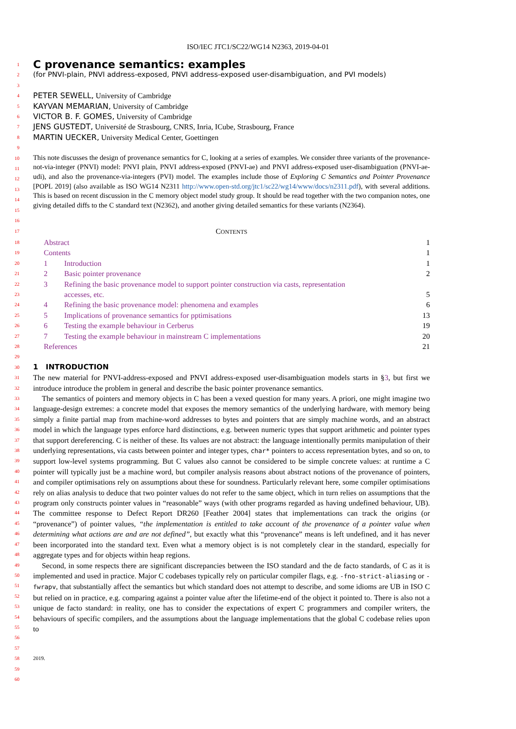ISO/IEC JTC1/SC22/WG14 N2363, 2019-04-01
1
C provenance semantics: examples
2
(for PNVI-plain, PNVI address-exposed, PNVI address-exposed user-disambiguation, and PVI models)
3
4
PETER SEWELL, University of Cambridge
5
KAYVAN MEMARIAN, University of Cambridge
6
VICTOR B. F. GOMES, University of Cambridge
7
JENS GUSTEDT, Université de Strasbourg, CNRS, Inria, ICube, Strasbourg, France
8
MARTIN UECKER, University Medical Center, Goettingen
9
10
11
12
13
14
15
16
This note discusses the design of provenance semantics for C, looking at a series of examples. We consider three variants of the provenance-not-via-integer (PNVI) model: PNVI plain, PNVI address-exposed (PNVI-ae) and PNVI address-exposed user-disambiguation (PNVI-ae-udi), and also the provenance-via-integers (PVI) model. The examples include those of Exploring C Semantics and Pointer Provenance [POPL 2019] (also available as ISO WG14 N2311 http://www.open-std.org/jtc1/sc22/wg14/www/docs/n2311.pdf), with several additions. This is based on recent discussion in the C memory object model study group. It should be read together with the two companion notes, one giving detailed diffs to the C standard text (N2362), and another giving detailed semantics for these variants (N2364).
17
CONTENTS
18
19
20
21
22
23
24
25
26
27
28
Abstract 1
Contents 1
1 Introduction 1
2 Basic pointer provenance 2
3 Refining the basic provenance model to support pointer construction via casts, representation
accesses, etc. 5
4 Refining the basic provenance model: phenomena and examples 6
5 Implications of provenance semantics for pptimisations 13
6 Testing the example behaviour in Cerberus 19
7 Testing the example behaviour in mainstream C implementations 20
References 21
29
30
1 INTRODUCTION
31
32
33
34
35
36
37
38
39
40
41
42
43
44
45
46
47
48
49
50
51
52
53
54
55
56
57
The new material for PNVI-address-exposed and PNVI address-exposed user-disambiguation models starts in §3, but first we introduce introduce the problem in general and describe the basic pointer provenance semantics.
The semantics of pointers and memory objects in C has been a vexed question for many years. A priori, one might imagine two language-design extremes: a concrete model that exposes the memory semantics of the underlying hardware, with memory being simply a finite partial map from machine-word addresses to bytes and pointers that are simply machine words, and an abstract model in which the language types enforce hard distinctions, e.g. between numeric types that support arithmetic and pointer types that support dereferencing. C is neither of these. Its values are not abstract: the language intentionally permits manipulation of their underlying representations, via casts between pointer and integer types, char* pointers to access representation bytes, and so on, to support low-level systems programming. But C values also cannot be considered to be simple concrete values: at runtime a C pointer will typically just be a machine word, but compiler analysis reasons about abstract notions of the provenance of pointers, and compiler optimisations rely on assumptions about these for soundness. Particularly relevant here, some compiler optimisations rely on alias analysis to deduce that two pointer values do not refer to the same object, which in turn relies on assumptions that the program only constructs pointer values in “reasonable” ways (with other programs regarded as having undefined behaviour, UB). The committee response to Defect Report DR260 [Feather 2004] states that implementations can track the origins (or “provenance”) of pointer values, “the implementation is entitled to take account of the provenance of a pointer value when determining what actions are and are not defined”, but exactly what this “provenance” means is left undefined, and it has never been incorporated into the standard text. Even what a memory object is is not completely clear in the standard, especially for aggregate types and for objects within heap regions.
Second, in some respects there are significant discrepancies between the ISO standard and the de facto standards, of C as it is implemented and used in practice. Major C codebases typically rely on particular compiler flags, e.g. -fno-strict-aliasing or -fwrapv, that substantially affect the semantics but which standard does not attempt to describe, and some idioms are UB in ISO C but relied on in practice, e.g. comparing against a pointer value after the lifetime-end of the object it pointed to. There is also not a unique de facto standard: in reality, one has to consider the expectations of expert C programmers and compiler writers, the behaviours of specific compilers, and the assumptions about the language implementations that the global C codebase relies upon to
58 2019.
59
60